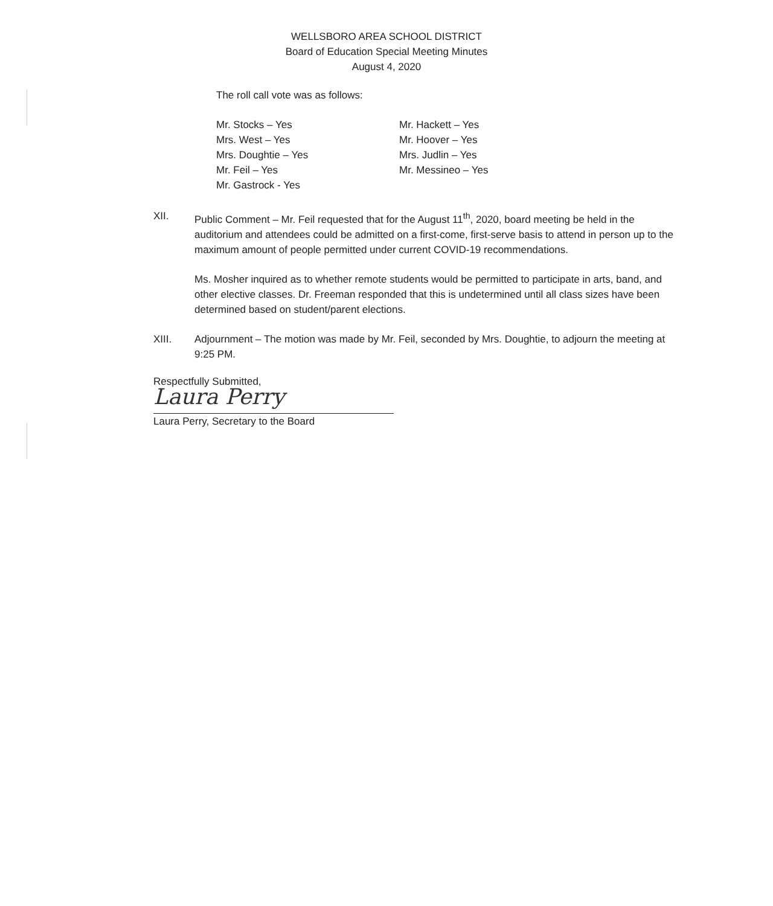WELLSBORO AREA SCHOOL DISTRICT
Board of Education Special Meeting Minutes
August 4, 2020
The roll call vote was as follows:
Mr. Stocks – Yes
Mrs. West – Yes
Mrs. Doughtie – Yes
Mr. Feil – Yes
Mr. Gastrock - Yes
Mr. Hackett – Yes
Mr. Hoover – Yes
Mrs. Judlin – Yes
Mr. Messineo – Yes
XII. Public Comment – Mr. Feil requested that for the August 11<sup>th</sup>, 2020, board meeting be held in the auditorium and attendees could be admitted on a first-come, first-serve basis to attend in person up to the maximum amount of people permitted under current COVID-19 recommendations.
Ms. Mosher inquired as to whether remote students would be permitted to participate in arts, band, and other elective classes. Dr. Freeman responded that this is undetermined until all class sizes have been determined based on student/parent elections.
XIII. Adjournment – The motion was made by Mr. Feil, seconded by Mrs. Doughtie, to adjourn the meeting at 9:25 PM.
Respectfully Submitted,
Laura Perry
Laura Perry, Secretary to the Board